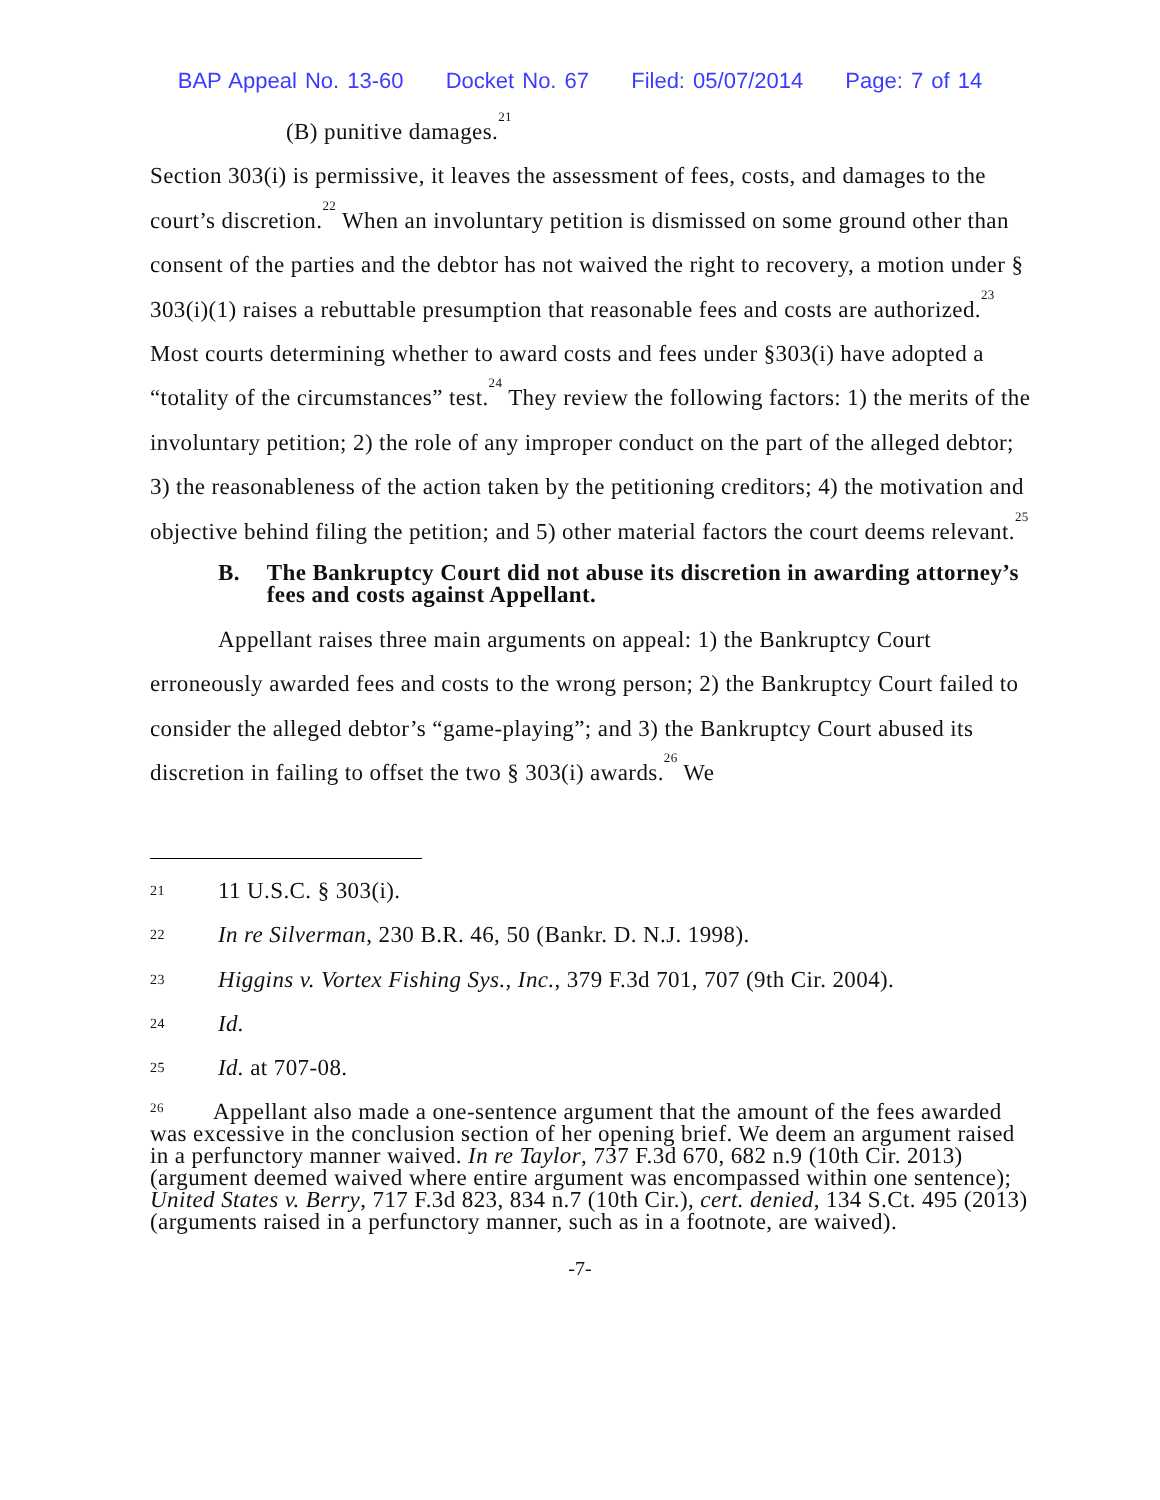BAP Appeal No. 13-60 Docket No. 67 Filed: 05/07/2014 Page: 7 of 14
(B) punitive damages.<sup>21</sup>
Section 303(i) is permissive, it leaves the assessment of fees, costs, and damages to the court’s discretion.<sup>22</sup> When an involuntary petition is dismissed on some ground other than consent of the parties and the debtor has not waived the right to recovery, a motion under § 303(i)(1) raises a rebuttable presumption that reasonable fees and costs are authorized.<sup>23</sup> Most courts determining whether to award costs and fees under §303(i) have adopted a “totality of the circumstances” test.<sup>24</sup> They review the following factors: 1) the merits of the involuntary petition; 2) the role of any improper conduct on the part of the alleged debtor; 3) the reasonableness of the action taken by the petitioning creditors; 4) the motivation and objective behind filing the petition; and 5) other material factors the court deems relevant.<sup>25</sup>
B. The Bankruptcy Court did not abuse its discretion in awarding attorney’s fees and costs against Appellant.
Appellant raises three main arguments on appeal: 1) the Bankruptcy Court erroneously awarded fees and costs to the wrong person; 2) the Bankruptcy Court failed to consider the alleged debtor’s “game-playing”; and 3) the Bankruptcy Court abused its discretion in failing to offset the two § 303(i) awards.<sup>26</sup> We
21
11 U.S.C. § 303(i).
22
In re Silverman, 230 B.R. 46, 50 (Bankr. D. N.J. 1998).
23
Higgins v. Vortex Fishing Sys., Inc., 379 F.3d 701, 707 (9th Cir. 2004).
24
Id.
25
Id. at 707-08.
<sup>26</sup> Appellant also made a one-sentence argument that the amount of the fees awarded was excessive in the conclusion section of her opening brief. We deem an argument raised in a perfunctory manner waived. In re Taylor, 737 F.3d 670, 682 n.9 (10th Cir. 2013) (argument deemed waived where entire argument was encompassed within one sentence); United States v. Berry, 717 F.3d 823, 834 n.7 (10th Cir.), cert. denied, 134 S.Ct. 495 (2013) (arguments raised in a perfunctory manner, such as in a footnote, are waived).
-7-